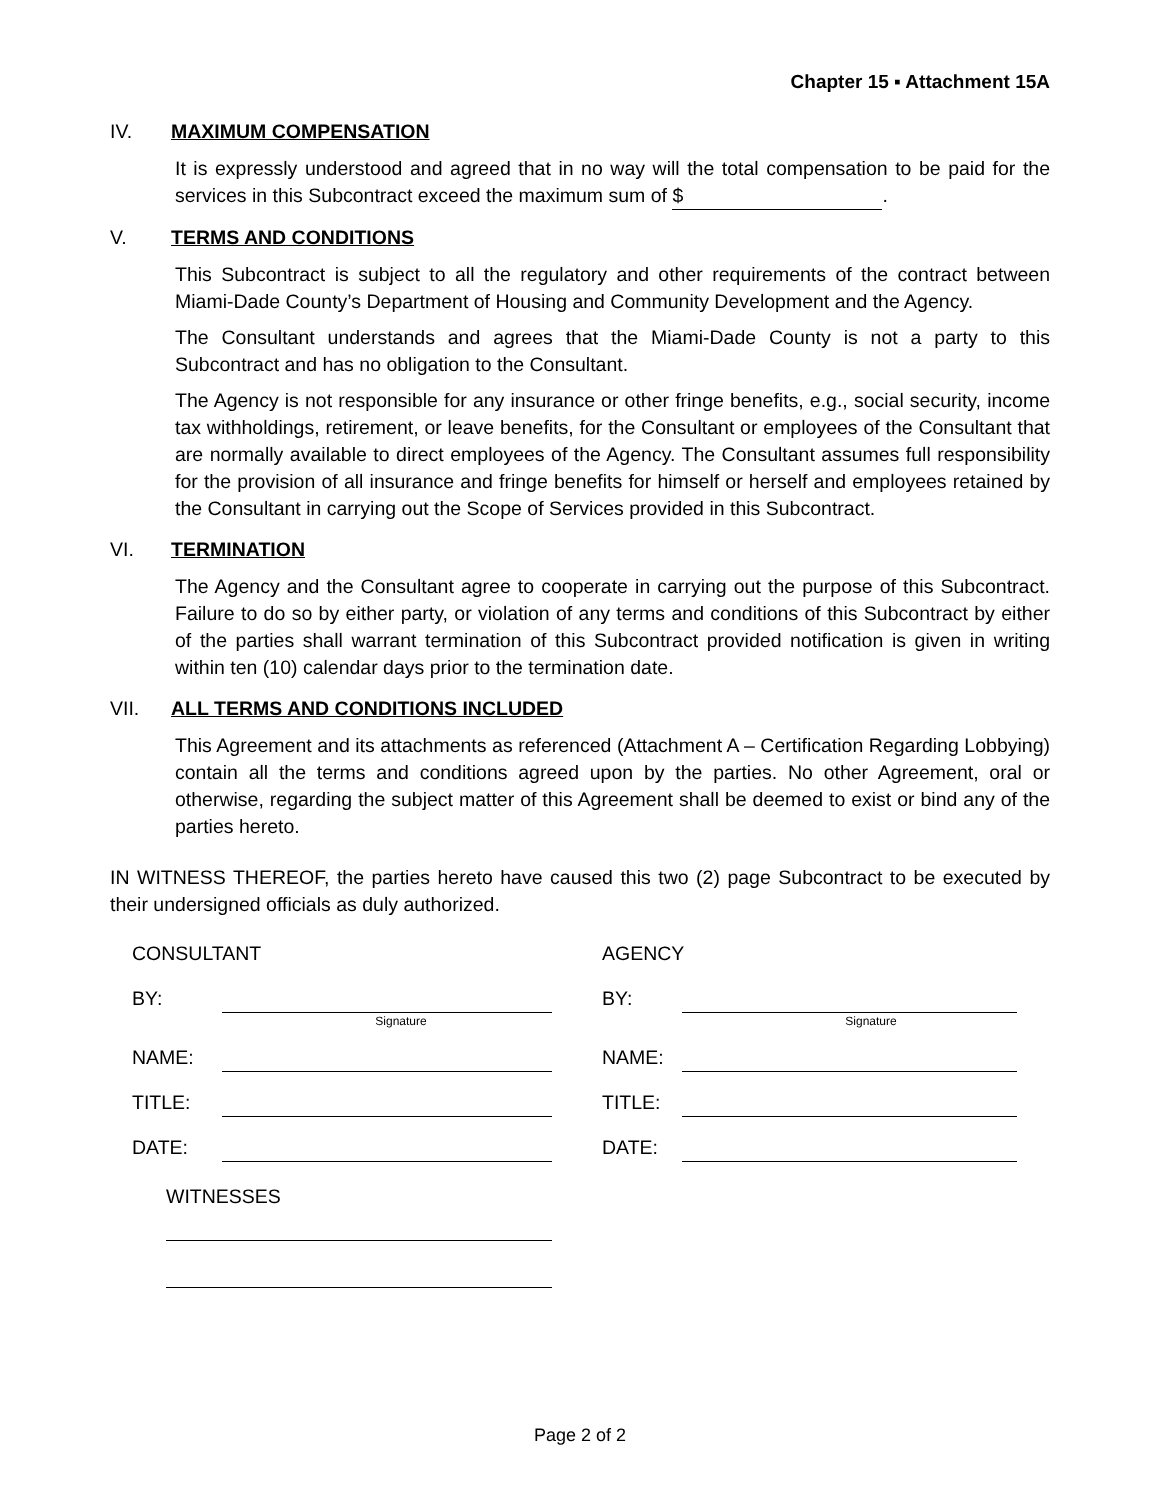Chapter 15 ▪ Attachment 15A
IV. MAXIMUM COMPENSATION
It is expressly understood and agreed that in no way will the total compensation to be paid for the services in this Subcontract exceed the maximum sum of $.
V. TERMS AND CONDITIONS
This Subcontract is subject to all the regulatory and other requirements of the contract between Miami-Dade County’s Department of Housing and Community Development and the Agency.
The Consultant understands and agrees that the Miami-Dade County is not a party to this Subcontract and has no obligation to the Consultant.
The Agency is not responsible for any insurance or other fringe benefits, e.g., social security, income tax withholdings, retirement, or leave benefits, for the Consultant or employees of the Consultant that are normally available to direct employees of the Agency. The Consultant assumes full responsibility for the provision of all insurance and fringe benefits for himself or herself and employees retained by the Consultant in carrying out the Scope of Services provided in this Subcontract.
VI. TERMINATION
The Agency and the Consultant agree to cooperate in carrying out the purpose of this Subcontract. Failure to do so by either party, or violation of any terms and conditions of this Subcontract by either of the parties shall warrant termination of this Subcontract provided notification is given in writing within ten (10) calendar days prior to the termination date.
VII. ALL TERMS AND CONDITIONS INCLUDED
This Agreement and its attachments as referenced (Attachment A – Certification Regarding Lobbying) contain all the terms and conditions agreed upon by the parties. No other Agreement, oral or otherwise, regarding the subject matter of this Agreement shall be deemed to exist or bind any of the parties hereto.
IN WITNESS THEREOF, the parties hereto have caused this two (2) page Subcontract to be executed by their undersigned officials as duly authorized.
CONSULTANT
BY:
Signature
NAME:
TITLE:
DATE:
WITNESSES
AGENCY
BY:
Signature
NAME:
TITLE:
DATE:
Page 2 of 2